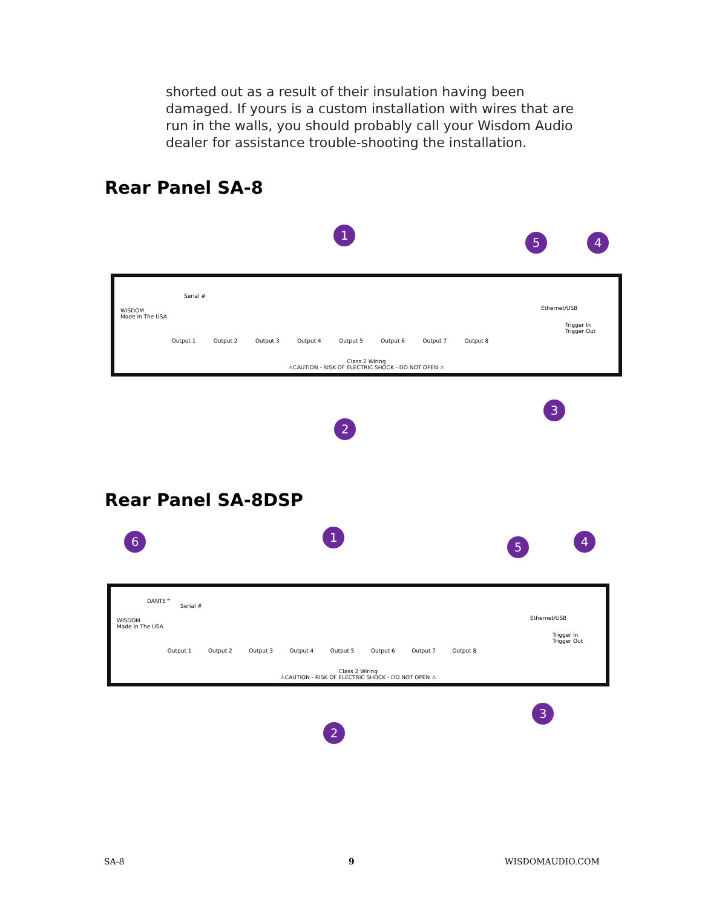shorted out as a result of their insulation having been damaged. If yours is a custom installation with wires that are run in the walls, you should probably call your Wisdom Audio dealer for assistance trouble-shooting the installation.
Rear Panel SA-8
1
5 4
WISDOM
Made In The USA
Serial #
Ethernet/USB
Trigger In
Trigger Out
Output 1 Output 2 Output 3 Output 4 Output 5 Output 6 Output 7 Output 8
Class 2 Wiring
⚠CAUTION - RISK OF ELECTRIC SHOCK - DO NOT OPEN ⚠
3
2
Rear Panel SA-8DSP
6 1
5 4
WISDOM
Made In The USA
DANTE™
Serial #
Ethernet/USB
Trigger In
Trigger Out
Output 1 Output 2 Output 3 Output 4 Output 5 Output 6 Output 7 Output 8
Class 2 Wiring
⚠CAUTION - RISK OF ELECTRIC SHOCK - DO NOT OPEN ⚠
3
2
SA-8 9 WISDOMAUDIO.COM